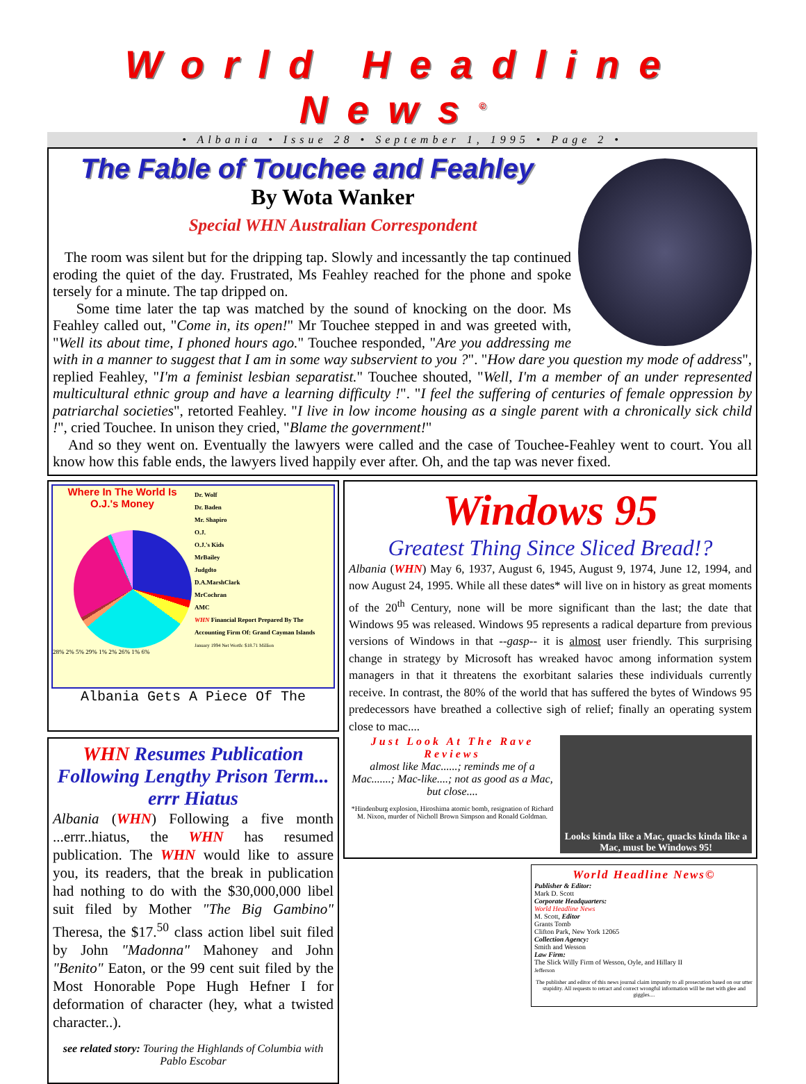World Headline News<sup>©</sup>
• Albania • Issue 28 • September 1, 1995 • Page 2 •
The Fable of Touchee and Feahley
By Wota Wanker
Special WHN Australian Correspondent
The room was silent but for the dripping tap. Slowly and incessantly the tap continued eroding the quiet of the day. Frustrated, Ms Feahley reached for the phone and spoke tersely for a minute. The tap dripped on.
Some time later the tap was matched by the sound of knocking on the door. Ms Feahley called out, "Come in, its open!" Mr Touchee stepped in and was greeted with, "Well its about time, I phoned hours ago." Touchee responded, "Are you addressing me with in a manner to suggest that I am in some way subservient to you ?". "How dare you question my mode of address", replied Feahley, "I'm a feminist lesbian separatist." Touchee shouted, "Well, I'm a member of an under represented multicultural ethnic group and have a learning difficulty !". "I feel the suffering of centuries of female oppression by patriarchal societies", retorted Feahley. "I live in low income housing as a single parent with a chronically sick child !", cried Touchee. In unison they cried, "Blame the government!"
And so they went on. Eventually the lawyers were called and the case of Touchee-Feahley went to court. You all know how this fable ends, the lawyers lived happily ever after. Oh, and the tap was never fixed.
Where In The World Is O.J.'s Money
28% 2% 5% 29% 1% 2% 26% 1% 6%
Dr. Wolf
Dr. Baden
Mr. Shapiro
O.J.
O.J.'s Kids
MrBailey
Judgdto
D.A.MarshClark
MrCochran
AMC
WHN Financial Report Prepared By The Accounting Firm Of: Grand Cayman Islands
January 1994 Net Worth: $18.71 Million
Albania Gets A Piece Of The
WHN Resumes Publication Following Lengthy Prison Term... errr Hiatus
Albania (WHN) Following a five month ...errr..hiatus, the WHN has resumed publication. The WHN would like to assure you, its readers, that the break in publication had nothing to do with the $30,000,000 libel suit filed by Mother "The Big Gambino" Theresa, the $17.<sup>50</sup> class action libel suit filed by John "Madonna" Mahoney and John "Benito" Eaton, or the 99 cent suit filed by the Most Honorable Pope Hugh Hefner I for deformation of character (hey, what a twisted character..).
see related story: Touring the Highlands of Columbia with Pablo Escobar
Windows 95
Greatest Thing Since Sliced Bread!?
Albania (WHN) May 6, 1937, August 6, 1945, August 9, 1974, June 12, 1994, and now August 24, 1995. While all these dates* will live on in history as great moments of the 20<sup>th</sup> Century, none will be more significant than the last; the date that Windows 95 was released. Windows 95 represents a radical departure from previous versions of Windows in that --gasp-- it is almost user friendly. This surprising change in strategy by Microsoft has wreaked havoc among information system managers in that it threatens the exorbitant salaries these individuals currently receive. In contrast, the 80% of the world that has suffered the bytes of Windows 95 predecessors have breathed a collective sigh of relief; finally an operating system close to mac....
Just Look At The Rave Reviews
almost like Mac......; reminds me of a Mac.......; Mac-like....; not as good as a Mac, but close....
*Hindenburg explosion, Hiroshima atomic bomb, resignation of Richard M. Nixon, murder of Nicholl Brown Simpson and Ronald Goldman.
Looks kinda like a Mac, quacks kinda like a Mac, must be Windows 95!
World Headline News©
Publisher & Editor:
Mark D. Scott
Corporate Headquarters:
World Headline News
M. Scott, Editor
Grants Tomb
Clifton Park, New York 12065
Collection Agency:
Smith and Wesson
Law Firm:
The Slick Willy Firm of Wesson, Oyle, and Hillary II
Jefferson
The publisher and editor of this news journal claim impunity to all prosecution based on our utter stupidity. All requests to retract and correct wrongful information will be met with glee and giggles....